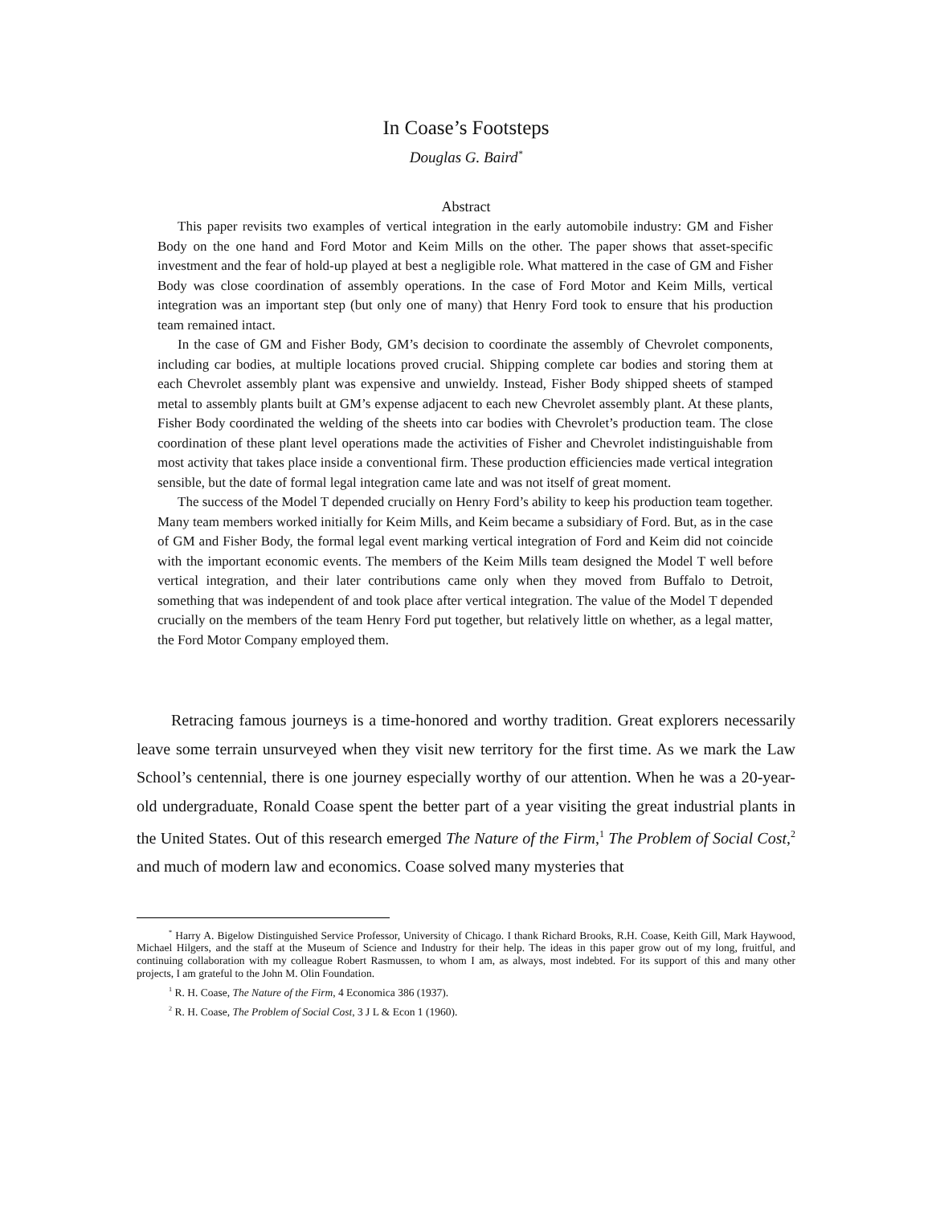In Coase’s Footsteps
Douglas G. Baird<sup>*</sup>
Abstract
This paper revisits two examples of vertical integration in the early automobile industry: GM and Fisher Body on the one hand and Ford Motor and Keim Mills on the other. The paper shows that asset-specific investment and the fear of hold-up played at best a negligible role. What mattered in the case of GM and Fisher Body was close coordination of assembly operations. In the case of Ford Motor and Keim Mills, vertical integration was an important step (but only one of many) that Henry Ford took to ensure that his production team remained intact.
In the case of GM and Fisher Body, GM’s decision to coordinate the assembly of Chevrolet components, including car bodies, at multiple locations proved crucial. Shipping complete car bodies and storing them at each Chevrolet assembly plant was expensive and unwieldy. Instead, Fisher Body shipped sheets of stamped metal to assembly plants built at GM’s expense adjacent to each new Chevrolet assembly plant. At these plants, Fisher Body coordinated the welding of the sheets into car bodies with Chevrolet’s production team. The close coordination of these plant level operations made the activities of Fisher and Chevrolet indistinguishable from most activity that takes place inside a conventional firm. These production efficiencies made vertical integration sensible, but the date of formal legal integration came late and was not itself of great moment.
The success of the Model T depended crucially on Henry Ford’s ability to keep his production team together. Many team members worked initially for Keim Mills, and Keim became a subsidiary of Ford. But, as in the case of GM and Fisher Body, the formal legal event marking vertical integration of Ford and Keim did not coincide with the important economic events. The members of the Keim Mills team designed the Model T well before vertical integration, and their later contributions came only when they moved from Buffalo to Detroit, something that was independent of and took place after vertical integration. The value of the Model T depended crucially on the members of the team Henry Ford put together, but relatively little on whether, as a legal matter, the Ford Motor Company employed them.
Retracing famous journeys is a time-honored and worthy tradition. Great explorers necessarily leave some terrain unsurveyed when they visit new territory for the first time. As we mark the Law School’s centennial, there is one journey especially worthy of our attention. When he was a 20-year-old undergraduate, Ronald Coase spent the better part of a year visiting the great industrial plants in the United States. Out of this research emerged The Nature of the Firm,<sup>1</sup> The Problem of Social Cost,<sup>2</sup> and much of modern law and economics. Coase solved many mysteries that
<sup>*</sup> Harry A. Bigelow Distinguished Service Professor, University of Chicago. I thank Richard Brooks, R.H. Coase, Keith Gill, Mark Haywood, Michael Hilgers, and the staff at the Museum of Science and Industry for their help. The ideas in this paper grow out of my long, fruitful, and continuing collaboration with my colleague Robert Rasmussen, to whom I am, as always, most indebted. For its support of this and many other projects, I am grateful to the John M. Olin Foundation.
<sup>1</sup> R. H. Coase, The Nature of the Firm, 4 Economica 386 (1937).
<sup>2</sup> R. H. Coase, The Problem of Social Cost, 3 J L & Econ 1 (1960).